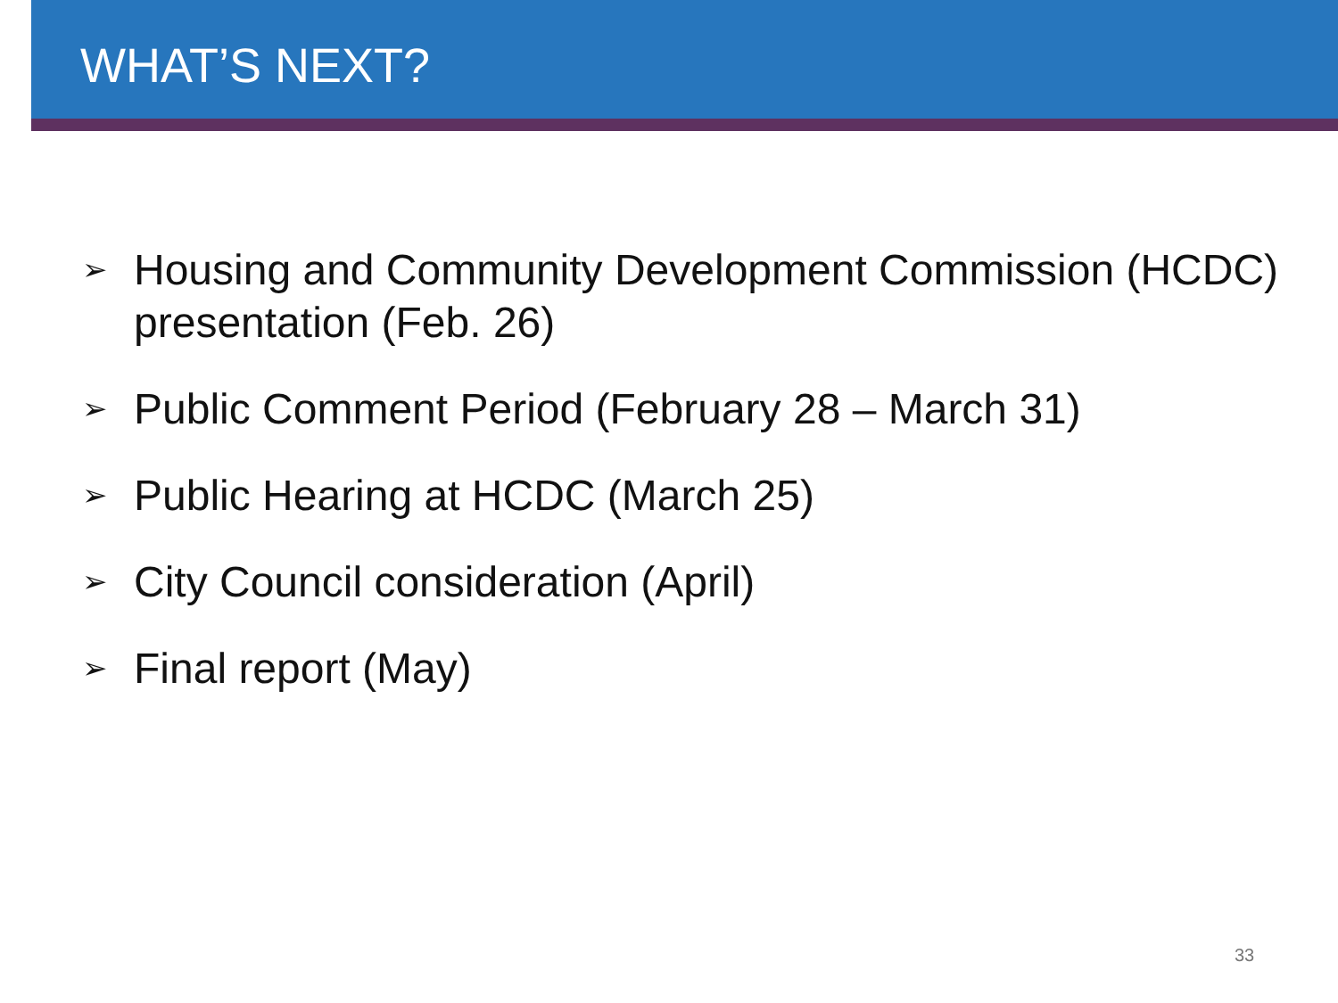WHAT’S NEXT?
➢ Housing and Community Development Commission (HCDC) presentation (Feb. 26)
➢ Public Comment Period (February 28 – March 31)
➢ Public Hearing at HCDC (March 25)
➢ City Council consideration (April)
➢ Final report (May)
33